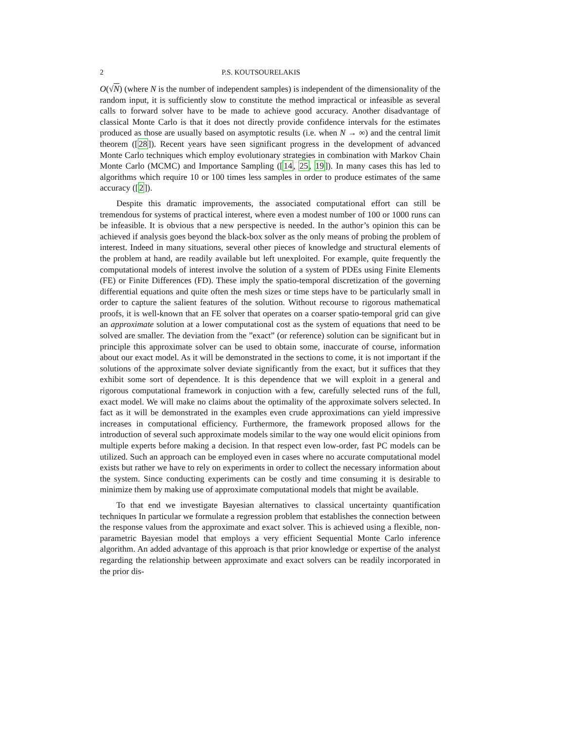2 P.S. KOUTSOURELAKIS
O(√N) (where N is the number of independent samples) is independent of the dimensionality of the random input, it is sufficiently slow to constitute the method impractical or infeasible as several calls to forward solver have to be made to achieve good accuracy. Another disadvantage of classical Monte Carlo is that it does not directly provide confidence intervals for the estimates produced as those are usually based on asymptotic results (i.e. when N → ∞) and the central limit theorem ([28]). Recent years have seen significant progress in the development of advanced Monte Carlo techniques which employ evolutionary strategies in combination with Markov Chain Monte Carlo (MCMC) and Importance Sampling ([14, 25, 19]). In many cases this has led to algorithms which require 10 or 100 times less samples in order to produce estimates of the same accuracy ([2]).
Despite this dramatic improvements, the associated computational effort can still be tremendous for systems of practical interest, where even a modest number of 100 or 1000 runs can be infeasible. It is obvious that a new perspective is needed. In the author’s opinion this can be achieved if analysis goes beyond the black-box solver as the only means of probing the problem of interest. Indeed in many situations, several other pieces of knowledge and structural elements of the problem at hand, are readily available but left unexploited. For example, quite frequently the computational models of interest involve the solution of a system of PDEs using Finite Elements (FE) or Finite Differences (FD). These imply the spatio-temporal discretization of the governing differential equations and quite often the mesh sizes or time steps have to be particularly small in order to capture the salient features of the solution. Without recourse to rigorous mathematical proofs, it is well-known that an FE solver that operates on a coarser spatio-temporal grid can give an approximate solution at a lower computational cost as the system of equations that need to be solved are smaller. The deviation from the ”exact” (or reference) solution can be significant but in principle this approximate solver can be used to obtain some, inaccurate of course, information about our exact model. As it will be demonstrated in the sections to come, it is not important if the solutions of the approximate solver deviate significantly from the exact, but it suffices that they exhibit some sort of dependence. It is this dependence that we will exploit in a general and rigorous computational framework in conjuction with a few, carefully selected runs of the full, exact model. We will make no claims about the optimality of the approximate solvers selected. In fact as it will be demonstrated in the examples even crude approximations can yield impressive increases in computational efficiency. Furthermore, the framework proposed allows for the introduction of several such approximate models similar to the way one would elicit opinions from multiple experts before making a decision. In that respect even low-order, fast PC models can be utilized. Such an approach can be employed even in cases where no accurate computational model exists but rather we have to rely on experiments in order to collect the necessary information about the system. Since conducting experiments can be costly and time consuming it is desirable to minimize them by making use of approximate computational models that might be available.
To that end we investigate Bayesian alternatives to classical uncertainty quantification techniques In particular we formulate a regression problem that establishes the connection between the response values from the approximate and exact solver. This is achieved using a flexible, non-parametric Bayesian model that employs a very efficient Sequential Monte Carlo inference algorithm. An added advantage of this approach is that prior knowledge or expertise of the analyst regarding the relationship between approximate and exact solvers can be readily incorporated in the prior dis-